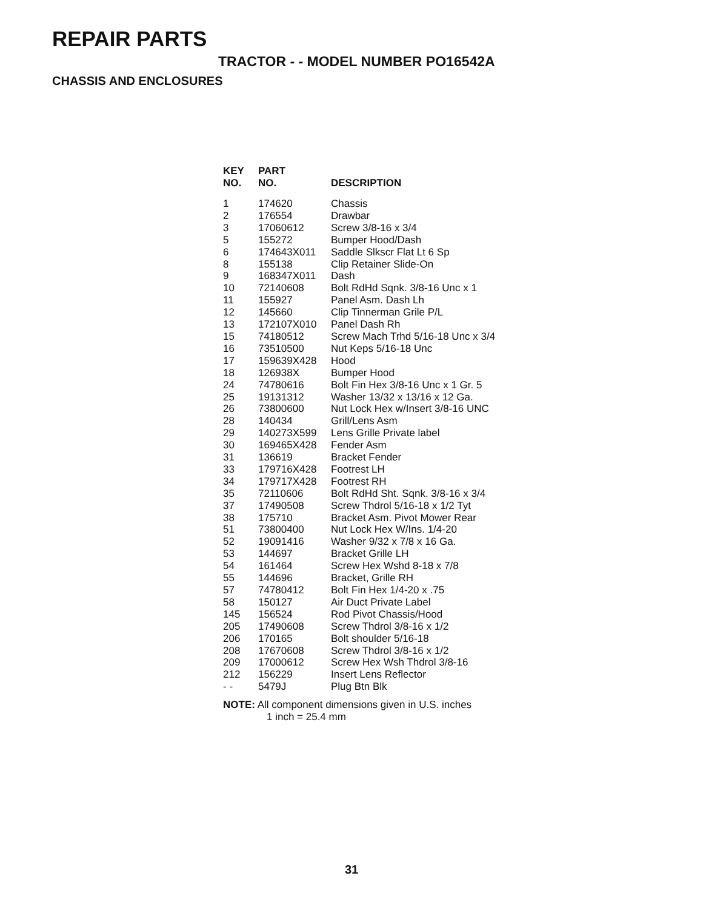REPAIR PARTS
TRACTOR - - MODEL NUMBER PO16542A
CHASSIS AND ENCLOSURES
| KEY NO. | PART NO. | DESCRIPTION |
| --- | --- | --- |
| 1 | 174620 | Chassis |
| 2 | 176554 | Drawbar |
| 3 | 17060612 | Screw 3/8-16 x 3/4 |
| 5 | 155272 | Bumper Hood/Dash |
| 6 | 174643X011 | Saddle Slkscr Flat Lt 6 Sp |
| 8 | 155138 | Clip Retainer Slide-On |
| 9 | 168347X011 | Dash |
| 10 | 72140608 | Bolt RdHd Sqnk. 3/8-16 Unc x 1 |
| 11 | 155927 | Panel Asm. Dash Lh |
| 12 | 145660 | Clip Tinnerman Grile P/L |
| 13 | 172107X010 | Panel Dash Rh |
| 15 | 74180512 | Screw Mach Trhd 5/16-18 Unc x 3/4 |
| 16 | 73510500 | Nut Keps 5/16-18 Unc |
| 17 | 159639X428 | Hood |
| 18 | 126938X | Bumper Hood |
| 24 | 74780616 | Bolt Fin Hex 3/8-16 Unc x 1 Gr. 5 |
| 25 | 19131312 | Washer 13/32 x 13/16 x 12 Ga. |
| 26 | 73800600 | Nut Lock Hex w/Insert 3/8-16 UNC |
| 28 | 140434 | Grill/Lens Asm |
| 29 | 140273X599 | Lens Grille Private label |
| 30 | 169465X428 | Fender Asm |
| 31 | 136619 | Bracket Fender |
| 33 | 179716X428 | Footrest LH |
| 34 | 179717X428 | Footrest RH |
| 35 | 72110606 | Bolt RdHd Sht. Sqnk. 3/8-16 x 3/4 |
| 37 | 17490508 | Screw Thdrol 5/16-18 x 1/2 Tyt |
| 38 | 175710 | Bracket Asm. Pivot Mower Rear |
| 51 | 73800400 | Nut Lock Hex W/Ins. 1/4-20 |
| 52 | 19091416 | Washer 9/32 x 7/8 x 16 Ga. |
| 53 | 144697 | Bracket Grille LH |
| 54 | 161464 | Screw Hex Wshd 8-18 x 7/8 |
| 55 | 144696 | Bracket, Grille RH |
| 57 | 74780412 | Bolt Fin Hex 1/4-20 x .75 |
| 58 | 150127 | Air Duct Private Label |
| 145 | 156524 | Rod Pivot Chassis/Hood |
| 205 | 17490608 | Screw Thdrol 3/8-16 x 1/2 |
| 206 | 170165 | Bolt shoulder 5/16-18 |
| 208 | 17670608 | Screw Thdrol 3/8-16 x 1/2 |
| 209 | 17000612 | Screw Hex Wsh Thdrol 3/8-16 |
| 212 | 156229 | Insert Lens Reflector |
| - - | 5479J | Plug Btn Blk |
NOTE: All component dimensions given in U.S. inches
1 inch = 25.4 mm
31